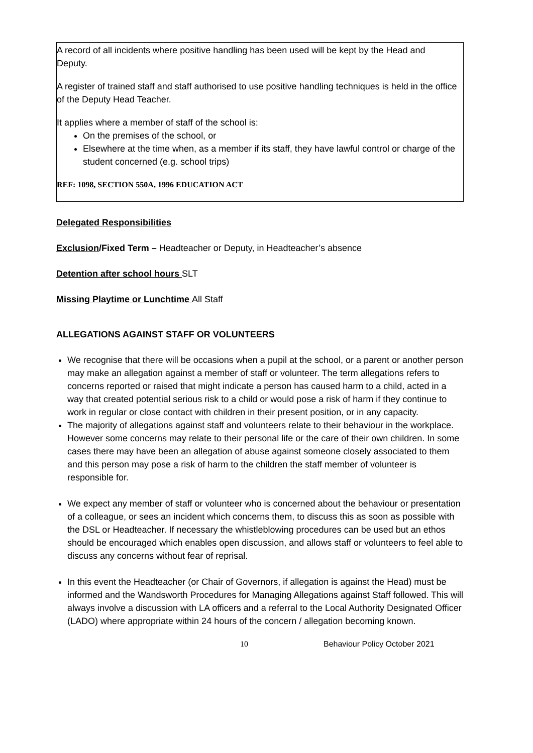A record of all incidents where positive handling has been used will be kept by the Head and Deputy.
A register of trained staff and staff authorised to use positive handling techniques is held in the office of the Deputy Head Teacher.
It applies where a member of staff of the school is:
On the premises of the school, or
Elsewhere at the time when, as a member if its staff, they have lawful control or charge of the student concerned (e.g. school trips)
REF: 1098, SECTION 550A, 1996 EDUCATION ACT
Delegated Responsibilities
Exclusion/Fixed Term – Headteacher or Deputy, in Headteacher’s absence
Detention after school hours SLT
Missing Playtime or Lunchtime All Staff
ALLEGATIONS AGAINST STAFF OR VOLUNTEERS
We recognise that there will be occasions when a pupil at the school, or a parent or another person may make an allegation against a member of staff or volunteer. The term allegations refers to concerns reported or raised that might indicate a person has caused harm to a child, acted in a way that created potential serious risk to a child or would pose a risk of harm if they continue to work in regular or close contact with children in their present position, or in any capacity.
The majority of allegations against staff and volunteers relate to their behaviour in the workplace. However some concerns may relate to their personal life or the care of their own children. In some cases there may have been an allegation of abuse against someone closely associated to them and this person may pose a risk of harm to the children the staff member of volunteer is responsible for.
We expect any member of staff or volunteer who is concerned about the behaviour or presentation of a colleague, or sees an incident which concerns them, to discuss this as soon as possible with the DSL or Headteacher. If necessary the whistleblowing procedures can be used but an ethos should be encouraged which enables open discussion, and allows staff or volunteers to feel able to discuss any concerns without fear of reprisal.
In this event the Headteacher (or Chair of Governors, if allegation is against the Head) must be informed and the Wandsworth Procedures for Managing Allegations against Staff followed. This will always involve a discussion with LA officers and a referral to the Local Authority Designated Officer (LADO) where appropriate within 24 hours of the concern / allegation becoming known.
10 Behaviour Policy October 2021